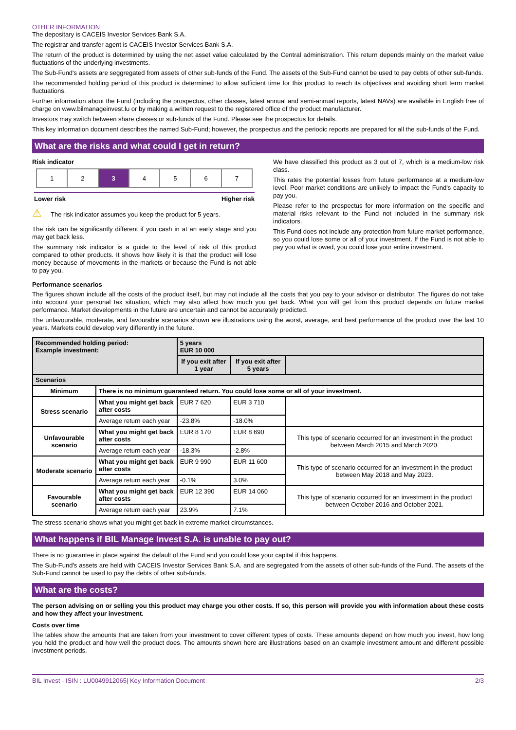OTHER INFORMATION
The depositary is CACEIS Investor Services Bank S.A.
The registrar and transfer agent is CACEIS Investor Services Bank S.A.
The return of the product is determined by using the net asset value calculated by the Central administration. This return depends mainly on the market value fluctuations of the underlying investments.
The Sub-Fund's assets are seggregated from assets of other sub-funds of the Fund. The assets of the Sub-Fund cannot be used to pay debts of other sub-funds.
The recommended holding period of this product is determined to allow sufficient time for this product to reach its objectives and avoiding short term market fluctuations.
Further information about the Fund (including the prospectus, other classes, latest annual and semi-annual reports, latest NAVs) are available in English free of charge on www.bilmanageinvest.lu or by making a written request to the registered office of the product manufacturer.
Investors may switch between share classes or sub-funds of the Fund. Please see the prospectus for details.
This key information document describes the named Sub-Fund; however, the prospectus and the periodic reports are prepared for all the sub-funds of the Fund.
What are the risks and what could I get in return?
Risk indicator
| 1 | 2 | 3 | 4 | 5 | 6 | 7 |
Lower risk Higher risk
⚠ The risk indicator assumes you keep the product for 5 years.
The risk can be significantly different if you cash in at an early stage and you may get back less.
The summary risk indicator is a guide to the level of risk of this product compared to other products. It shows how likely it is that the product will lose money because of movements in the markets or because the Fund is not able to pay you.
We have classified this product as 3 out of 7, which is a medium-low risk class.
This rates the potential losses from future performance at a medium-low level. Poor market conditions are unlikely to impact the Fund's capacity to pay you.
Please refer to the prospectus for more information on the specific and material risks relevant to the Fund not included in the summary risk indicators.
This Fund does not include any protection from future market performance, so you could lose some or all of your investment. If the Fund is not able to pay you what is owed, you could lose your entire investment.
Performance scenarios
The figures shown include all the costs of the product itself, but may not include all the costs that you pay to your advisor or distributor. The figures do not take into account your personal tax situation, which may also affect how much you get back. What you will get from this product depends on future market performance. Market developments in the future are uncertain and cannot be accurately predicted.
The unfavourable, moderate, and favourable scenarios shown are illustrations using the worst, average, and best performance of the product over the last 10 years. Markets could develop very differently in the future.
| Recommended holding period: Example investment: | | 5 years EUR 10 000 | | |
| | | If you exit after 1 year | If you exit after 5 years | |
| Scenarios | | | | |
| Minimum | There is no minimum guaranteed return. You could lose some or all of your investment. | | | |
| Stress scenario | What you might get back after costs | EUR 7 620 | EUR 3 710 | |
| | Average return each year | -23.8% | -18.0% | |
| Unfavourable scenario | What you might get back after costs | EUR 8 170 | EUR 8 690 | This type of scenario occurred for an investment in the product between March 2015 and March 2020. |
| | Average return each year | -18.3% | -2.8% | |
| Moderate scenario | What you might get back after costs | EUR 9 990 | EUR 11 600 | This type of scenario occurred for an investment in the product between May 2018 and May 2023. |
| | Average return each year | -0.1% | 3.0% | |
| Favourable scenario | What you might get back after costs | EUR 12 390 | EUR 14 060 | This type of scenario occurred for an investment in the product between October 2016 and October 2021. |
| | Average return each year | 23.9% | 7.1% | |
The stress scenario shows what you might get back in extreme market circumstances.
What happens if BIL Manage Invest S.A. is unable to pay out?
There is no guarantee in place against the default of the Fund and you could lose your capital if this happens.
The Sub-Fund's assets are held with CACEIS Investor Services Bank S.A. and are segregated from the assets of other sub-funds of the Fund. The assets of the Sub-Fund cannot be used to pay the debts of other sub-funds.
What are the costs?
The person advising on or selling you this product may charge you other costs. If so, this person will provide you with information about these costs and how they affect your investment.
Costs over time
The tables show the amounts that are taken from your investment to cover different types of costs. These amounts depend on how much you invest, how long you hold the product and how well the product does. The amounts shown here are illustrations based on an example investment amount and different possible investment periods.
BIL Invest - ISIN : LU0049912065| Key Information Document 2/3